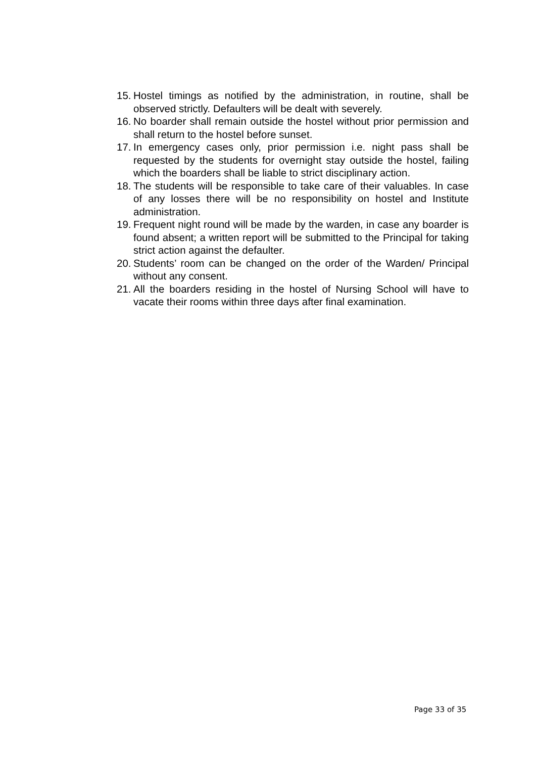15. Hostel timings as notified by the administration, in routine, shall be observed strictly. Defaulters will be dealt with severely.
16. No boarder shall remain outside the hostel without prior permission and shall return to the hostel before sunset.
17. In emergency cases only, prior permission i.e. night pass shall be requested by the students for overnight stay outside the hostel, failing which the boarders shall be liable to strict disciplinary action.
18. The students will be responsible to take care of their valuables. In case of any losses there will be no responsibility on hostel and Institute administration.
19. Frequent night round will be made by the warden, in case any boarder is found absent; a written report will be submitted to the Principal for taking strict action against the defaulter.
20. Students’ room can be changed on the order of the Warden/ Principal without any consent.
21. All the boarders residing in the hostel of Nursing School will have to vacate their rooms within three days after final examination.
Page 33 of 35